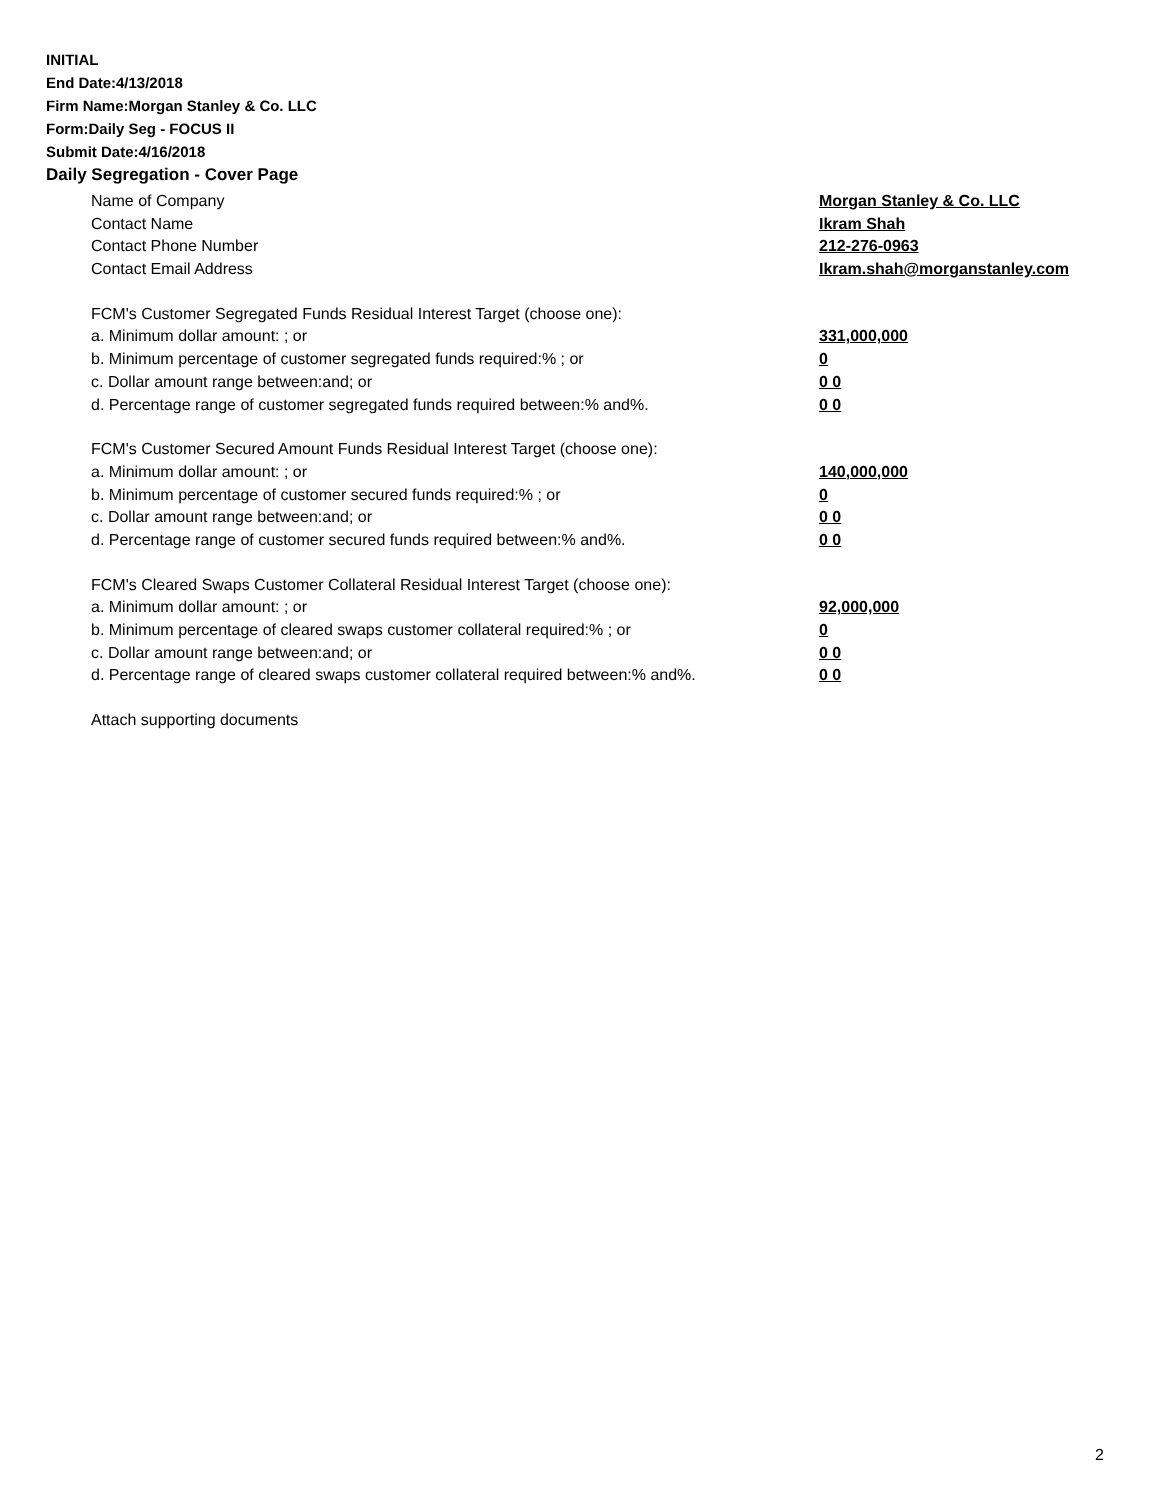INITIAL
End Date:4/13/2018
Firm Name:Morgan Stanley & Co. LLC
Form:Daily Seg - FOCUS II
Submit Date:4/16/2018
Daily Segregation - Cover Page
Name of Company Morgan Stanley & Co. LLC
Contact Name Ikram Shah
Contact Phone Number 212-276-0963
Contact Email Address Ikram.shah@morganstanley.com
FCM's Customer Segregated Funds Residual Interest Target (choose one):
a. Minimum dollar amount: ; or 331,000,000
b. Minimum percentage of customer segregated funds required:% ; or 0
c. Dollar amount range between:and; or 0 0
d. Percentage range of customer segregated funds required between:% and%. 0 0
FCM's Customer Secured Amount Funds Residual Interest Target (choose one):
a. Minimum dollar amount: ; or 140,000,000
b. Minimum percentage of customer secured funds required:% ; or 0
c. Dollar amount range between:and; or 0 0
d. Percentage range of customer secured funds required between:% and%. 0 0
FCM's Cleared Swaps Customer Collateral Residual Interest Target (choose one):
a. Minimum dollar amount: ; or 92,000,000
b. Minimum percentage of cleared swaps customer collateral required:% ; or 0
c. Dollar amount range between:and; or 0 0
d. Percentage range of cleared swaps customer collateral required between:% and%. 0 0
Attach supporting documents
2